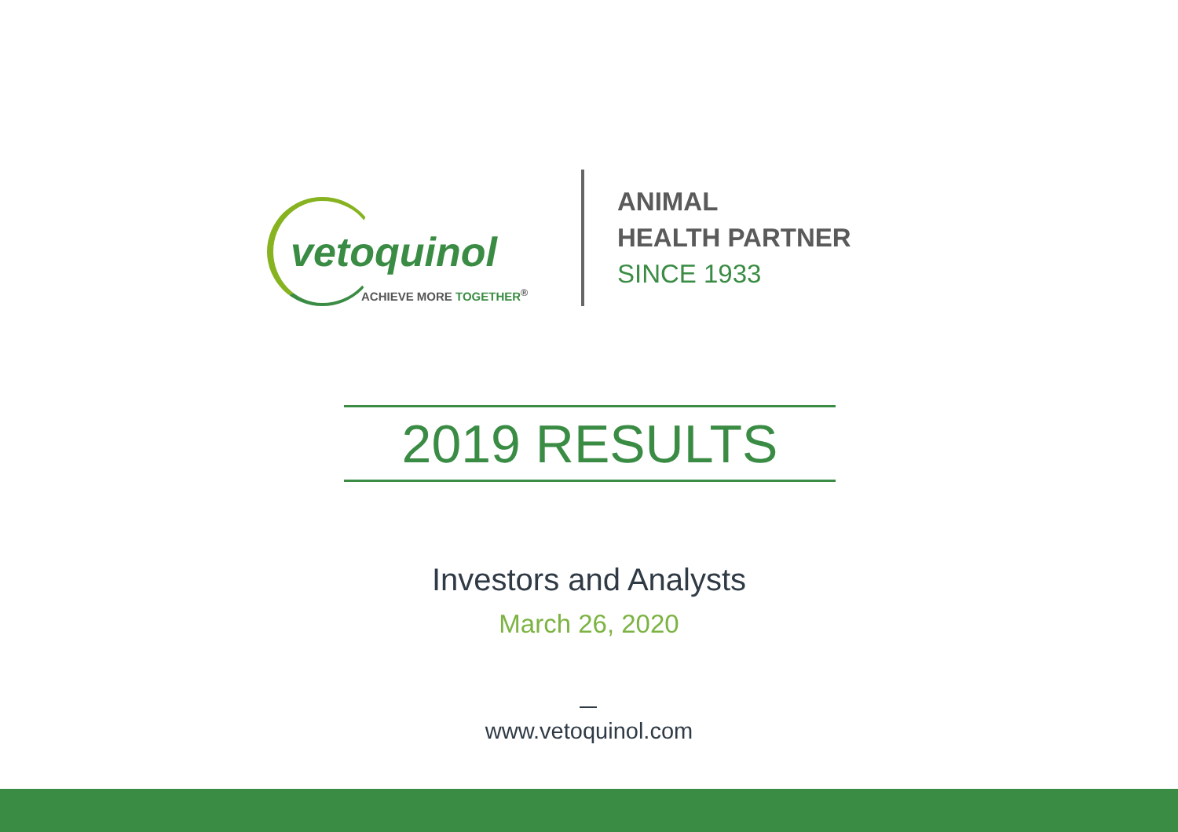vetoquinol
ACHIEVE MORE TOGETHER<sup>®</sup>
ANIMAL
HEALTH PARTNER
SINCE 1933
2019 RESULTS
Investors and Analysts
March 26, 2020
www.vetoquinol.com